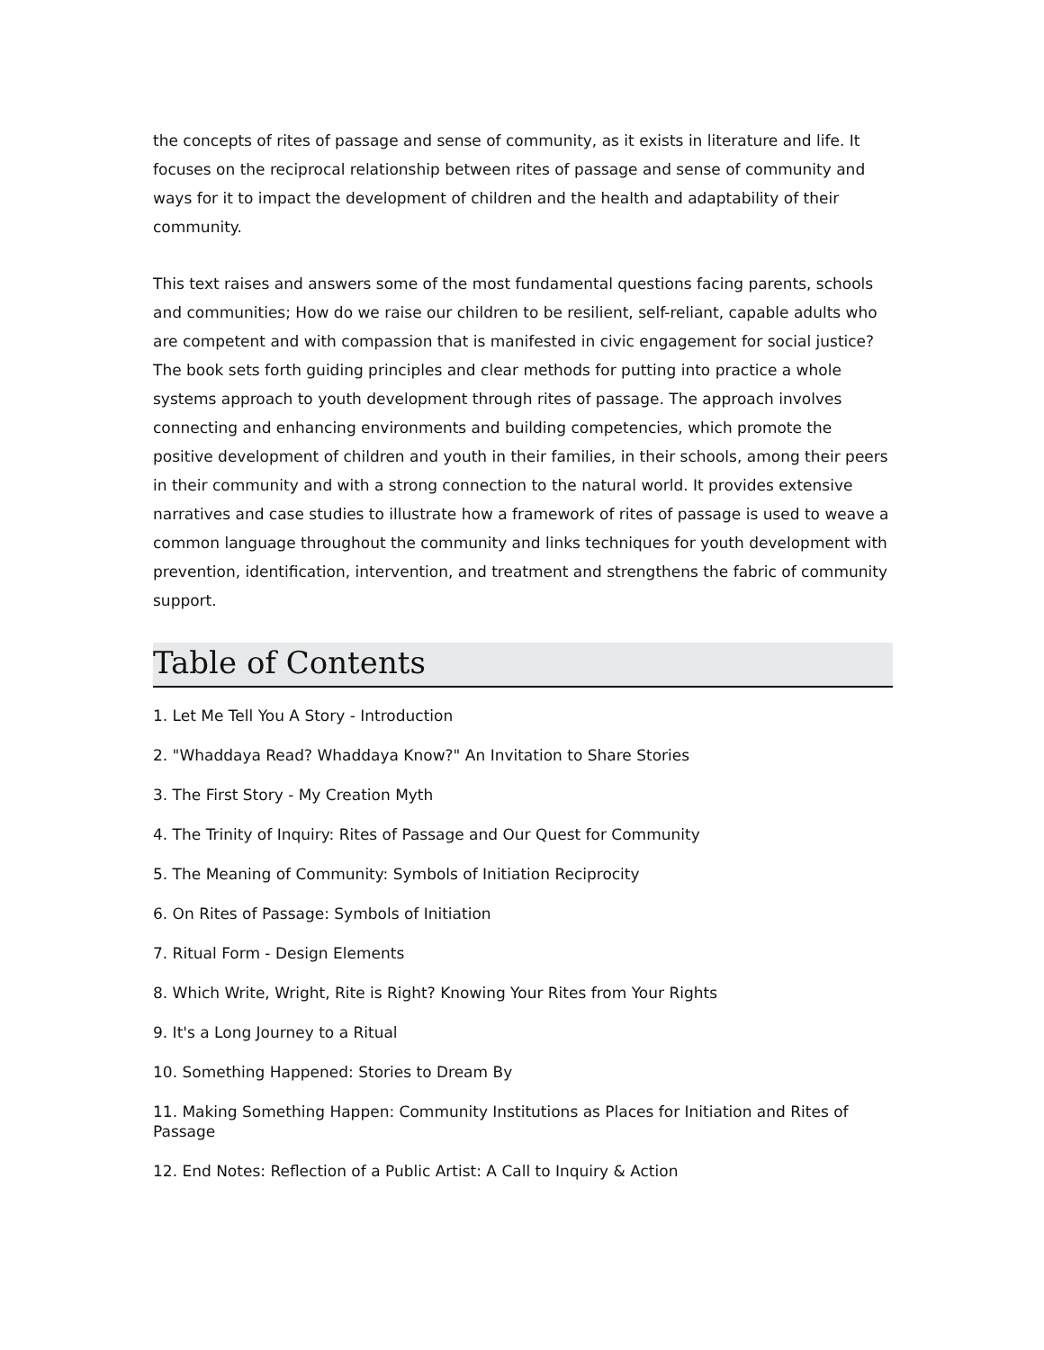the concepts of rites of passage and sense of community, as it exists in literature and life. It focuses on the reciprocal relationship between rites of passage and sense of community and ways for it to impact the development of children and the health and adaptability of their community.
This text raises and answers some of the most fundamental questions facing parents, schools and communities; How do we raise our children to be resilient, self-reliant, capable adults who are competent and with compassion that is manifested in civic engagement for social justice? The book sets forth guiding principles and clear methods for putting into practice a whole systems approach to youth development through rites of passage. The approach involves connecting and enhancing environments and building competencies, which promote the positive development of children and youth in their families, in their schools, among their peers in their community and with a strong connection to the natural world. It provides extensive narratives and case studies to illustrate how a framework of rites of passage is used to weave a common language throughout the community and links techniques for youth development with prevention, identification, intervention, and treatment and strengthens the fabric of community support.
Table of Contents
1. Let Me Tell You A Story - Introduction
2. "Whaddaya Read? Whaddaya Know?" An Invitation to Share Stories
3. The First Story - My Creation Myth
4. The Trinity of Inquiry: Rites of Passage and Our Quest for Community
5. The Meaning of Community: Symbols of Initiation Reciprocity
6. On Rites of Passage: Symbols of Initiation
7. Ritual Form - Design Elements
8. Which Write, Wright, Rite is Right? Knowing Your Rites from Your Rights
9. It's a Long Journey to a Ritual
10. Something Happened: Stories to Dream By
11. Making Something Happen: Community Institutions as Places for Initiation and Rites of Passage
12. End Notes: Reflection of a Public Artist: A Call to Inquiry & Action